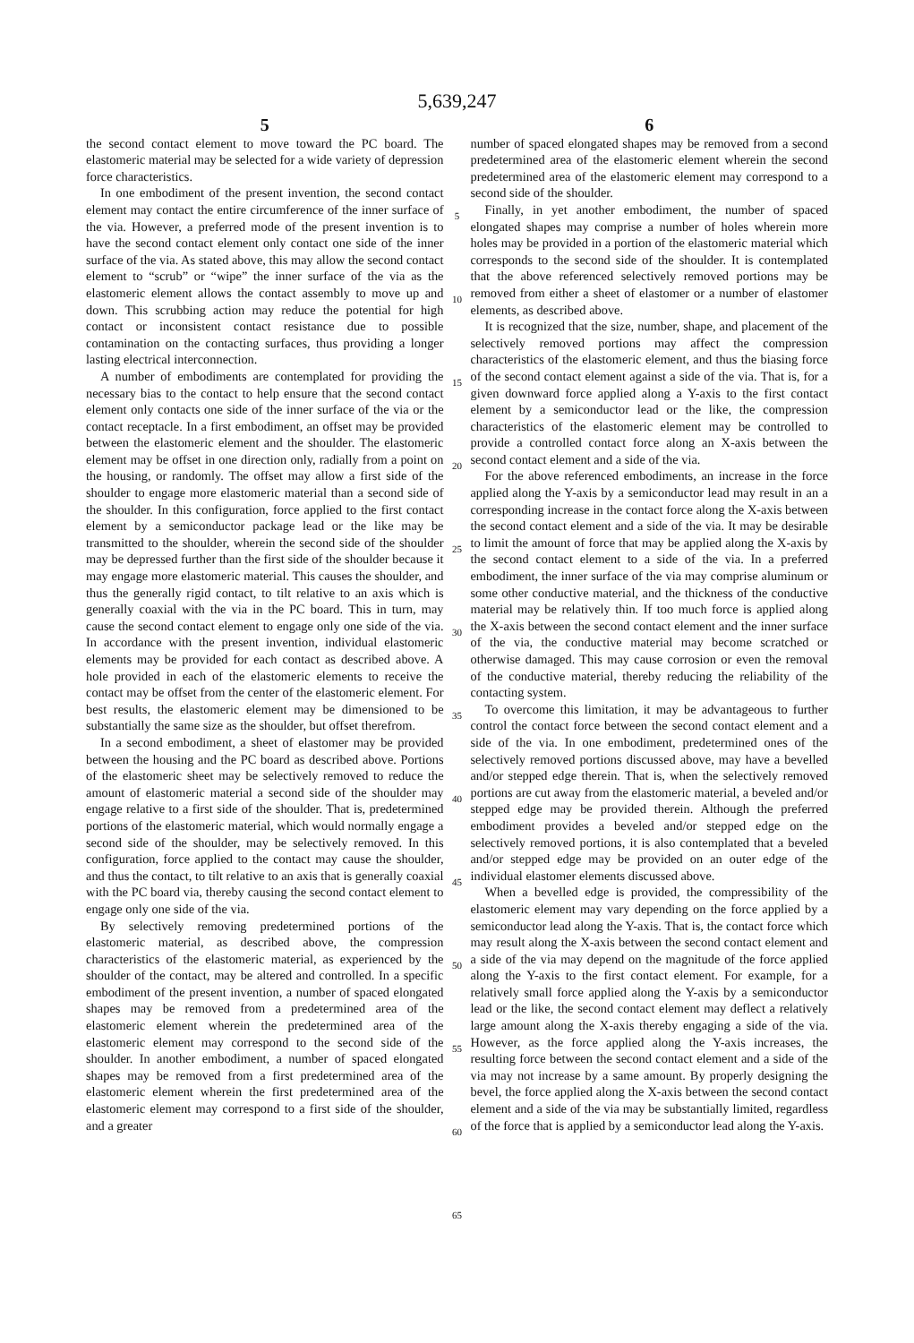5,639,247
5
the second contact element to move toward the PC board. The elastomeric material may be selected for a wide variety of depression force characteristics.
In one embodiment of the present invention, the second contact element may contact the entire circumference of the inner surface of the via. However, a preferred mode of the present invention is to have the second contact element only contact one side of the inner surface of the via. As stated above, this may allow the second contact element to “scrub” or “wipe” the inner surface of the via as the elastomeric element allows the contact assembly to move up and down. This scrubbing action may reduce the potential for high contact or inconsistent contact resistance due to possible contamination on the contacting surfaces, thus providing a longer lasting electrical interconnection.
A number of embodiments are contemplated for providing the necessary bias to the contact to help ensure that the second contact element only contacts one side of the inner surface of the via or the contact receptacle. In a first embodiment, an offset may be provided between the elastomeric element and the shoulder. The elastomeric element may be offset in one direction only, radially from a point on the housing, or randomly. The offset may allow a first side of the shoulder to engage more elastomeric material than a second side of the shoulder. In this configuration, force applied to the first contact element by a semiconductor package lead or the like may be transmitted to the shoulder, wherein the second side of the shoulder may be depressed further than the first side of the shoulder because it may engage more elastomeric material. This causes the shoulder, and thus the generally rigid contact, to tilt relative to an axis which is generally coaxial with the via in the PC board. This in turn, may cause the second contact element to engage only one side of the via. In accordance with the present invention, individual elastomeric elements may be provided for each contact as described above. A hole provided in each of the elastomeric elements to receive the contact may be offset from the center of the elastomeric element. For best results, the elastomeric element may be dimensioned to be substantially the same size as the shoulder, but offset therefrom.
In a second embodiment, a sheet of elastomer may be provided between the housing and the PC board as described above. Portions of the elastomeric sheet may be selectively removed to reduce the amount of elastomeric material a second side of the shoulder may engage relative to a first side of the shoulder. That is, predetermined portions of the elastomeric material, which would normally engage a second side of the shoulder, may be selectively removed. In this configuration, force applied to the contact may cause the shoulder, and thus the contact, to tilt relative to an axis that is generally coaxial with the PC board via, thereby causing the second contact element to engage only one side of the via.
By selectively removing predetermined portions of the elastomeric material, as described above, the compression characteristics of the elastomeric material, as experienced by the shoulder of the contact, may be altered and controlled. In a specific embodiment of the present invention, a number of spaced elongated shapes may be removed from a predetermined area of the elastomeric element wherein the predetermined area of the elastomeric element may correspond to the second side of the shoulder. In another embodiment, a number of spaced elongated shapes may be removed from a first predetermined area of the elastomeric element wherein the first predetermined area of the elastomeric element may correspond to a first side of the shoulder, and a greater
5
10
15
20
25
30
35
40
45
50
55
60
65
6
number of spaced elongated shapes may be removed from a second predetermined area of the elastomeric element wherein the second predetermined area of the elastomeric element may correspond to a second side of the shoulder.
Finally, in yet another embodiment, the number of spaced elongated shapes may comprise a number of holes wherein more holes may be provided in a portion of the elastomeric material which corresponds to the second side of the shoulder. It is contemplated that the above referenced selectively removed portions may be removed from either a sheet of elastomer or a number of elastomer elements, as described above.
It is recognized that the size, number, shape, and placement of the selectively removed portions may affect the compression characteristics of the elastomeric element, and thus the biasing force of the second contact element against a side of the via. That is, for a given downward force applied along a Y-axis to the first contact element by a semiconductor lead or the like, the compression characteristics of the elastomeric element may be controlled to provide a controlled contact force along an X-axis between the second contact element and a side of the via.
For the above referenced embodiments, an increase in the force applied along the Y-axis by a semiconductor lead may result in an a corresponding increase in the contact force along the X-axis between the second contact element and a side of the via. It may be desirable to limit the amount of force that may be applied along the X-axis by the second contact element to a side of the via. In a preferred embodiment, the inner surface of the via may comprise aluminum or some other conductive material, and the thickness of the conductive material may be relatively thin. If too much force is applied along the X-axis between the second contact element and the inner surface of the via, the conductive material may become scratched or otherwise damaged. This may cause corrosion or even the removal of the conductive material, thereby reducing the reliability of the contacting system.
To overcome this limitation, it may be advantageous to further control the contact force between the second contact element and a side of the via. In one embodiment, predetermined ones of the selectively removed portions discussed above, may have a bevelled and/or stepped edge therein. That is, when the selectively removed portions are cut away from the elastomeric material, a beveled and/or stepped edge may be provided therein. Although the preferred embodiment provides a beveled and/or stepped edge on the selectively removed portions, it is also contemplated that a beveled and/or stepped edge may be provided on an outer edge of the individual elastomer elements discussed above.
When a bevelled edge is provided, the compressibility of the elastomeric element may vary depending on the force applied by a semiconductor lead along the Y-axis. That is, the contact force which may result along the X-axis between the second contact element and a side of the via may depend on the magnitude of the force applied along the Y-axis to the first contact element. For example, for a relatively small force applied along the Y-axis by a semiconductor lead or the like, the second contact element may deflect a relatively large amount along the X-axis thereby engaging a side of the via. However, as the force applied along the Y-axis increases, the resulting force between the second contact element and a side of the via may not increase by a same amount. By properly designing the bevel, the force applied along the X-axis between the second contact element and a side of the via may be substantially limited, regardless of the force that is applied by a semiconductor lead along the Y-axis.